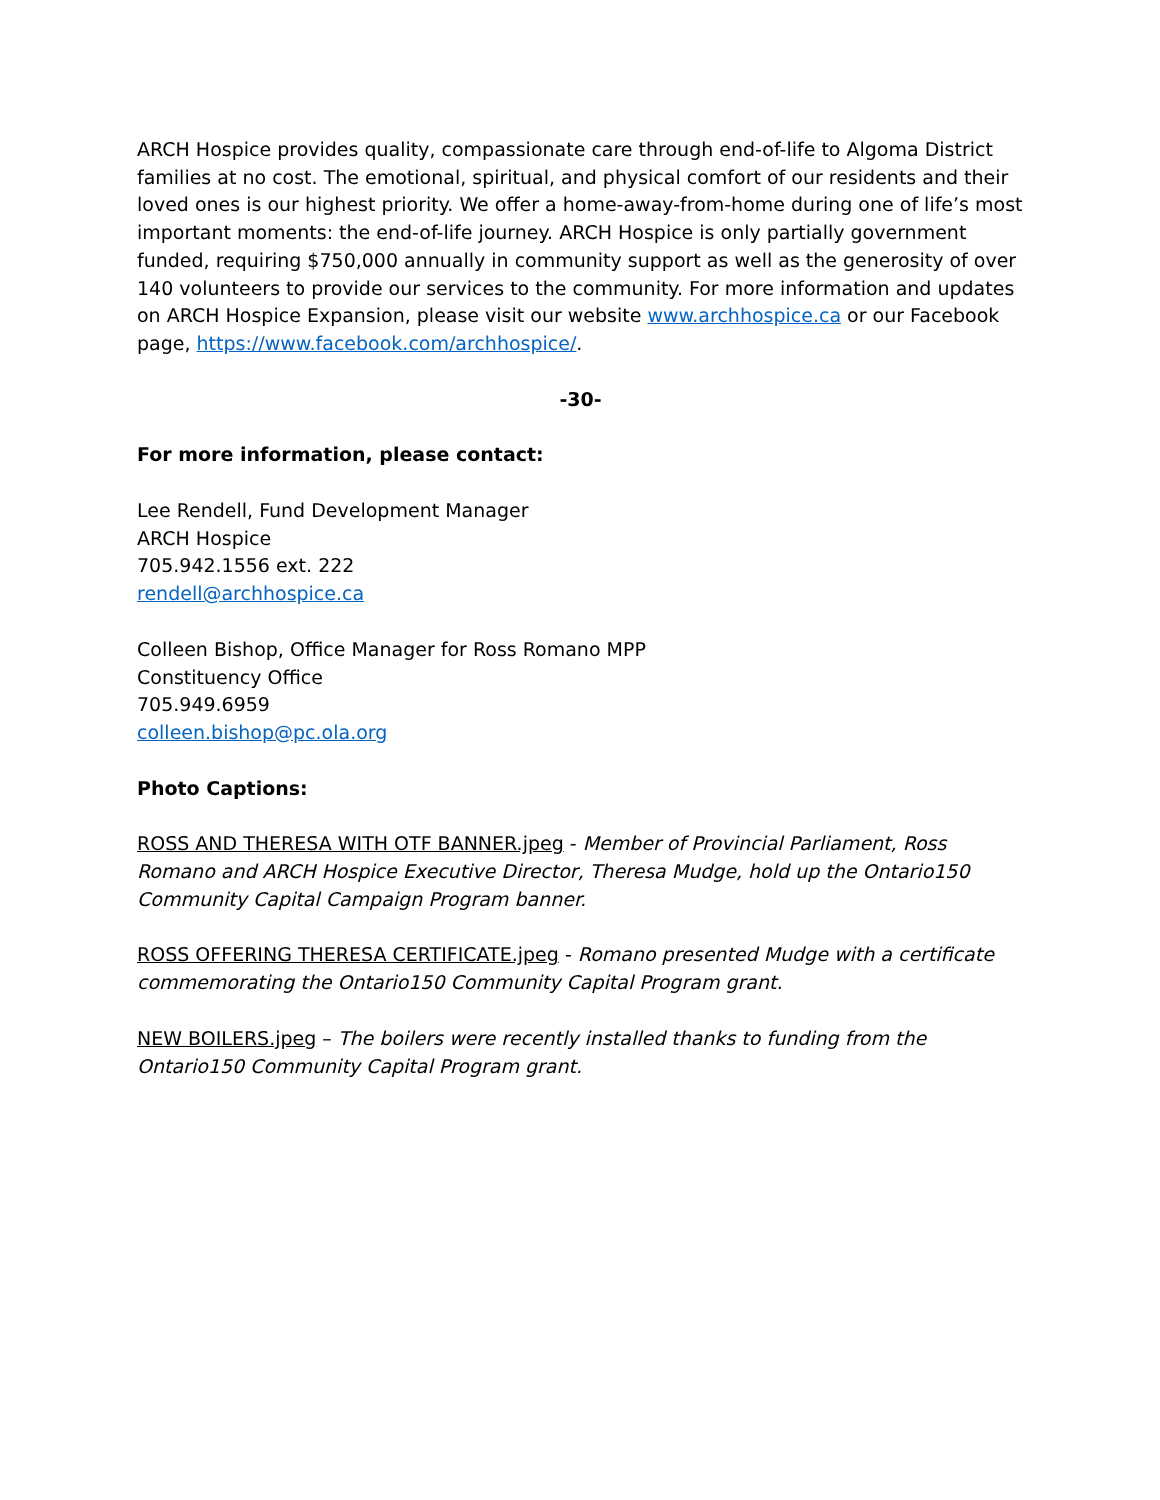ARCH Hospice provides quality, compassionate care through end-of-life to Algoma District families at no cost. The emotional, spiritual, and physical comfort of our residents and their loved ones is our highest priority. We offer a home-away-from-home during one of life’s most important moments: the end-of-life journey. ARCH Hospice is only partially government funded, requiring $750,000 annually in community support as well as the generosity of over 140 volunteers to provide our services to the community. For more information and updates on ARCH Hospice Expansion, please visit our website www.archhospice.ca or our Facebook page, https://www.facebook.com/archhospice/.
-30-
For more information, please contact:
Lee Rendell, Fund Development Manager
ARCH Hospice
705.942.1556 ext. 222
rendell@archhospice.ca
Colleen Bishop, Office Manager for Ross Romano MPP
Constituency Office
705.949.6959
colleen.bishop@pc.ola.org
Photo Captions:
ROSS AND THERESA WITH OTF BANNER.jpeg - Member of Provincial Parliament, Ross Romano and ARCH Hospice Executive Director, Theresa Mudge, hold up the Ontario150 Community Capital Campaign Program banner.
ROSS OFFERING THERESA CERTIFICATE.jpeg - Romano presented Mudge with a certificate commemorating the Ontario150 Community Capital Program grant.
NEW BOILERS.jpeg – The boilers were recently installed thanks to funding from the Ontario150 Community Capital Program grant.